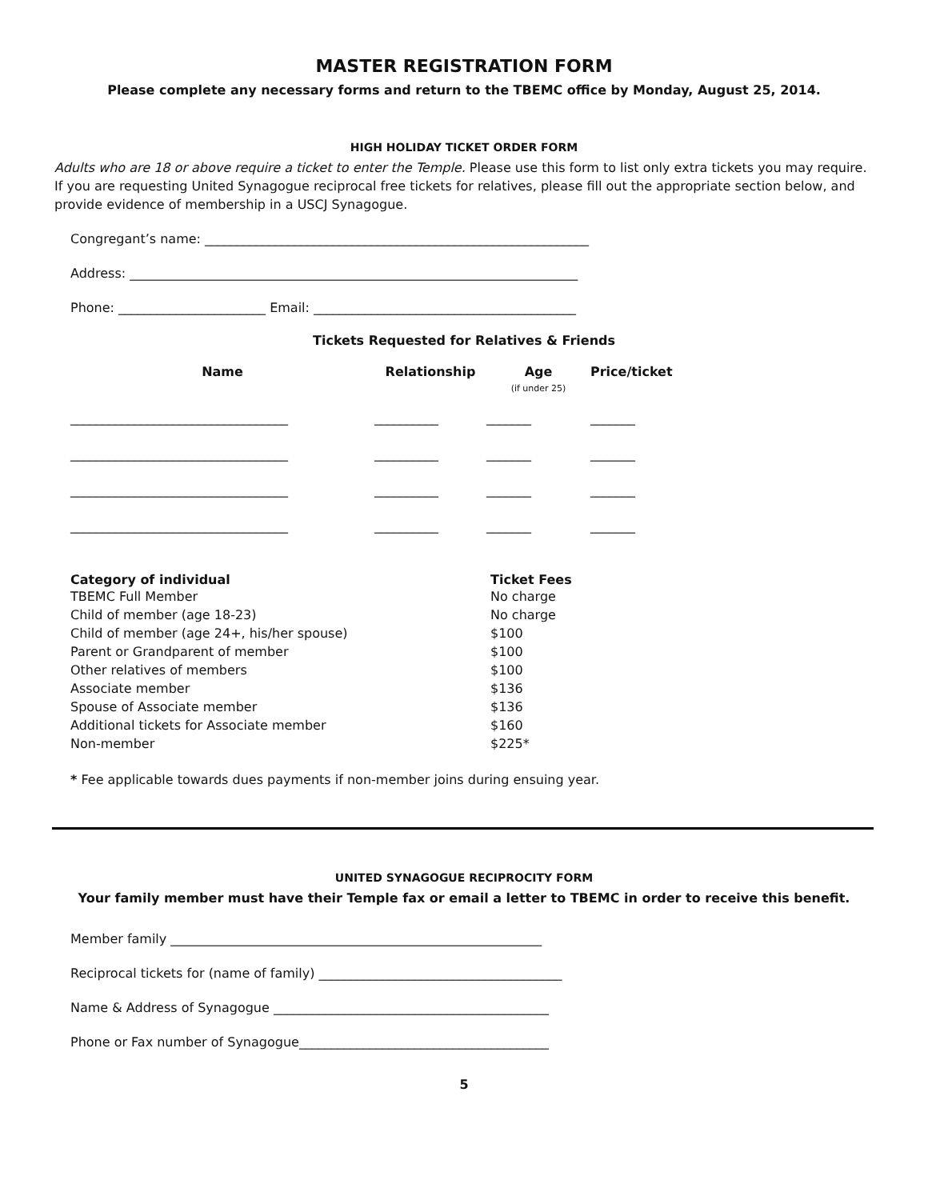MASTER REGISTRATION FORM
Please complete any necessary forms and return to the TBEMC office by Monday, August 25, 2014.
HIGH HOLIDAY TICKET ORDER FORM
Adults who are 18 or above require a ticket to enter the Temple. Please use this form to list only extra tickets you may require. If you are requesting United Synagogue reciprocal free tickets for relatives, please fill out the appropriate section below, and provide evidence of membership in a USCJ Synagogue.
Congregant’s name: ____________________________________________________________
Address: ______________________________________________________________________
Phone: _______________________ Email: _________________________________________
Tickets Requested for Relatives & Friends
| Name | Relationship | Age (if under 25) | Price/ticket |
| --- | --- | --- | --- |
| __________________________________ | __________ | _______ | _______ |
| __________________________________ | __________ | _______ | _______ |
| __________________________________ | __________ | _______ | _______ |
| __________________________________ | __________ | _______ | _______ |
| Category of individual | Ticket Fees |
| --- | --- |
| TBEMC Full Member | No charge |
| Child of member (age 18-23) | No charge |
| Child of member (age 24+, his/her spouse) | $100 |
| Parent or Grandparent of member | $100 |
| Other relatives of members | $100 |
| Associate member | $136 |
| Spouse of Associate member | $136 |
| Additional tickets for Associate member | $160 |
| Non-member | $225* |
* Fee applicable towards dues payments if non-member joins during ensuing year.
UNITED SYNAGOGUE RECIPROCITY FORM
Your family member must have their Temple fax or email a letter to TBEMC in order to receive this benefit.
Member family __________________________________________________________
Reciprocal tickets for (name of family) ______________________________________
Name & Address of Synagogue ___________________________________________
Phone or Fax number of Synagogue_______________________________________
5